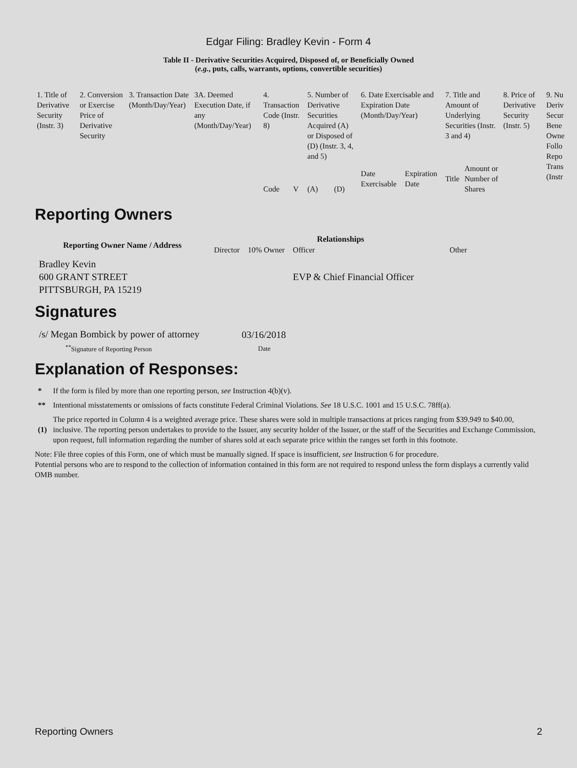Edgar Filing: Bradley Kevin - Form 4
Table II - Derivative Securities Acquired, Disposed of, or Beneficially Owned
(e.g., puts, calls, warrants, options, convertible securities)
| 1. Title of Derivative Security (Instr. 3) | 2. Conversion or Exercise Price of Derivative Security | 3. Transaction Date (Month/Day/Year) | 3A. Deemed Execution Date, if any (Month/Day/Year) | 4. Transaction Code (Instr. 8) | | 5. Number of Derivative Securities Acquired (A) or Disposed of (D) (Instr. 3, 4, and 5) | | 6. Date Exercisable and Expiration Date (Month/Day/Year) | | 7. Title and Amount of Underlying Securities (Instr. 3 and 4) | | 8. Price of Derivative Security (Instr. 5) | 9. Nu Deriv Secur Bene Owne Follo Repo Trans (Instr |
| | | | | Code | V | (A) | (D) | Date Exercisable | Expiration Date | Title | Amount or Number of Shares | | |
Reporting Owners
| Reporting Owner Name / Address | Relationships | | | |
| --- | --- | --- | --- | --- |
| | Director | 10% Owner | Officer | Other |
| Bradley Kevin 600 GRANT STREET PITTSBURGH, PA 15219 | | | EVP & Chief Financial Officer | |
Signatures
| /s/ Megan Bombick by power of attorney | 03/16/2018 |
| <sup>**</sup> Signature of Reporting Person | Date |
Explanation of Responses:
| * | If the form is filed by more than one reporting person, see Instruction 4(b)(v). |
| ** | Intentional misstatements or omissions of facts constitute Federal Criminal Violations. See 18 U.S.C. 1001 and 15 U.S.C. 78ff(a). |
| (1) | The price reported in Column 4 is a weighted average price. These shares were sold in multiple transactions at prices ranging from $39.949 to $40.00, inclusive. The reporting person undertakes to provide to the Issuer, any security holder of the Issuer, or the staff of the Securities and Exchange Commission, upon request, full information regarding the number of shares sold at each separate price within the ranges set forth in this footnote. |
Note: File three copies of this Form, one of which must be manually signed. If space is insufficient, see Instruction 6 for procedure.
Potential persons who are to respond to the collection of information contained in this form are not required to respond unless the form displays a currently valid OMB number.
Reporting Owners 2